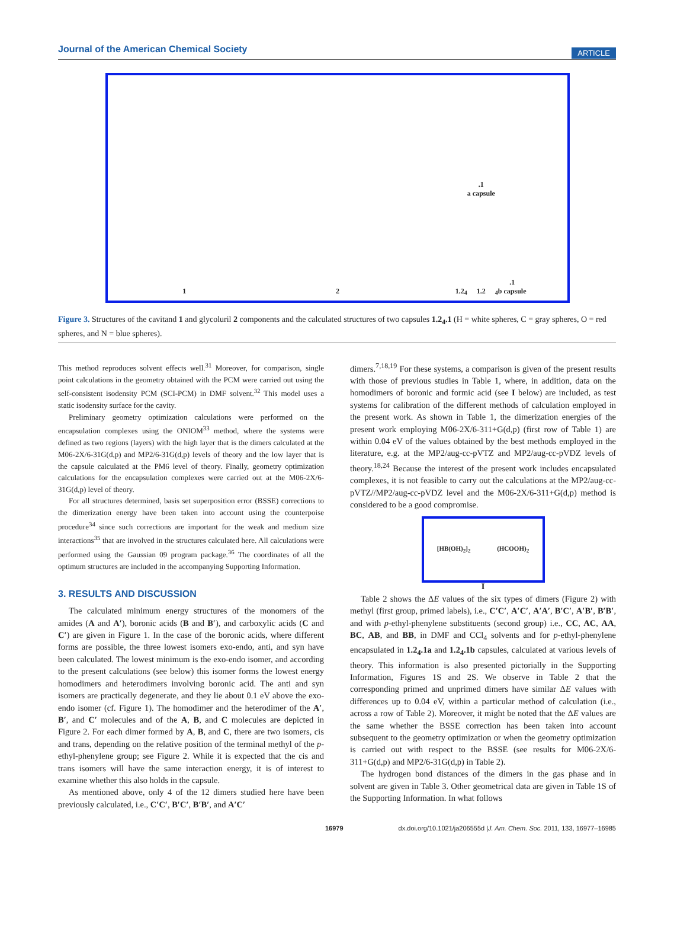Journal of the American Chemical Society ARTICLE
1 2 1.2<sub>4</sub>.1
a capsule
1.2<sub>4</sub>.1
b capsule
Figure 3. Structures of the cavitand 1 and glycoluril 2 components and the calculated structures of two capsules 1.2<sub>4</sub>.1 (H = white spheres, C = gray spheres, O = red spheres, and N = blue spheres).
This method reproduces solvent effects well.<sup>31</sup> Moreover, for comparison, single point calculations in the geometry obtained with the PCM were carried out using the self-consistent isodensity PCM (SCI-PCM) in DMF solvent.<sup>32</sup> This model uses a static isodensity surface for the cavity.
Preliminary geometry optimization calculations were performed on the encapsulation complexes using the ONIOM<sup>33</sup> method, where the systems were defined as two regions (layers) with the high layer that is the dimers calculated at the M06-2X/6-31G(d,p) and MP2/6-31G(d,p) levels of theory and the low layer that is the capsule calculated at the PM6 level of theory. Finally, geometry optimization calculations for the encapsulation complexes were carried out at the M06-2X/6-31G(d,p) level of theory.
For all structures determined, basis set superposition error (BSSE) corrections to the dimerization energy have been taken into account using the counterpoise procedure<sup>34</sup> since such corrections are important for the weak and medium size interactions<sup>35</sup> that are involved in the structures calculated here. All calculations were performed using the Gaussian 09 program package.<sup>36</sup> The coordinates of all the optimum structures are included in the accompanying Supporting Information.
3. RESULTS AND DISCUSSION
The calculated minimum energy structures of the monomers of the amides (A and A′), boronic acids (B and B′), and carboxylic acids (C and C′) are given in Figure 1. In the case of the boronic acids, where different forms are possible, the three lowest isomers exo-endo, anti, and syn have been calculated. The lowest minimum is the exo-endo isomer, and according to the present calculations (see below) this isomer forms the lowest energy homodimers and heterodimers involving boronic acid. The anti and syn isomers are practically degenerate, and they lie about 0.1 eV above the exo-endo isomer (cf. Figure 1). The homodimer and the heterodimer of the A′, B′, and C′ molecules and of the A, B, and C molecules are depicted in Figure 2. For each dimer formed by A, B, and C, there are two isomers, cis and trans, depending on the relative position of the terminal methyl of the p-ethyl-phenylene group; see Figure 2. While it is expected that the cis and trans isomers will have the same interaction energy, it is of interest to examine whether this also holds in the capsule.
As mentioned above, only 4 of the 12 dimers studied here have been previously calculated, i.e., C′C′, B′C′, B′B′, and A′C′
dimers.<sup>7,18,19</sup> For these systems, a comparison is given of the present results with those of previous studies in Table 1, where, in addition, data on the homodimers of boronic and formic acid (see I below) are included, as test systems for calibration of the different methods of calculation employed in the present work. As shown in Table 1, the dimerization energies of the present work employing M06-2X/6-311+G(d,p) (first row of Table 1) are within 0.04 eV of the values obtained by the best methods employed in the literature, e.g. at the MP2/aug-cc-pVTZ and MP2/aug-cc-pVDZ levels of theory.<sup>18,24</sup> Because the interest of the present work includes encapsulated complexes, it is not feasible to carry out the calculations at the MP2/aug-cc-pVTZ//MP2/aug-cc-pVDZ level and the M06-2X/6-311+G(d,p) method is considered to be a good compromise.
[HB(OH)<sub>2</sub>]<sub>2</sub> (HCOOH)<sub>2</sub>
I
Table 2 shows the ΔE values of the six types of dimers (Figure 2) with methyl (first group, primed labels), i.e., C′C′, A′C′, A′A′, B′C′, A′B′, B′B′, and with p-ethyl-phenylene substituents (second group) i.e., CC, AC, AA, BC, AB, and BB, in DMF and CCl<sub>4</sub> solvents and for p-ethyl-phenylene encapsulated in 1.2<sub>4</sub>.1a and 1.2<sub>4</sub>.1b capsules, calculated at various levels of theory. This information is also presented pictorially in the Supporting Information, Figures 1S and 2S. We observe in Table 2 that the corresponding primed and unprimed dimers have similar ΔE values with differences up to 0.04 eV, within a particular method of calculation (i.e., across a row of Table 2). Moreover, it might be noted that the ΔE values are the same whether the BSSE correction has been taken into account subsequent to the geometry optimization or when the geometry optimization is carried out with respect to the BSSE (see results for M06-2X/6-311+G(d,p) and MP2/6-31G(d,p) in Table 2).
The hydrogen bond distances of the dimers in the gas phase and in solvent are given in Table 3. Other geometrical data are given in Table 1S of the Supporting Information. In what follows
16979 dx.doi.org/10.1021/ja206555d |J. Am. Chem. Soc. 2011, 133, 16977–16985